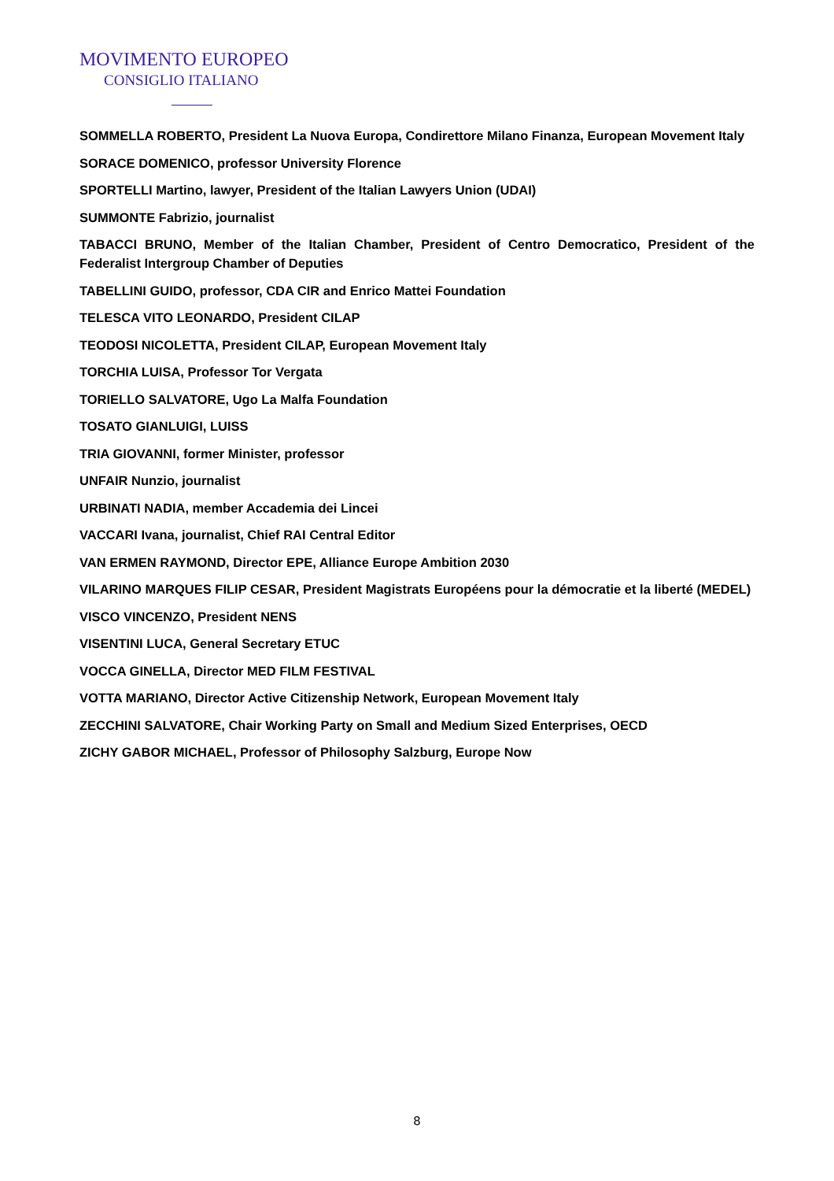MOVIMENTO EUROPEO
CONSIGLIO ITALIANO
SOMMELLA ROBERTO, President La Nuova Europa, Condirettore Milano Finanza, European Movement Italy
SORACE DOMENICO, professor University Florence
SPORTELLI Martino, lawyer, President of the Italian Lawyers Union (UDAI)
SUMMONTE Fabrizio, journalist
TABACCI BRUNO, Member of the Italian Chamber, President of Centro Democratico, President of the Federalist Intergroup Chamber of Deputies
TABELLINI GUIDO, professor, CDA CIR and Enrico Mattei Foundation
TELESCA VITO LEONARDO, President CILAP
TEODOSI NICOLETTA, President CILAP, European Movement Italy
TORCHIA LUISA, Professor Tor Vergata
TORIELLO SALVATORE, Ugo La Malfa Foundation
TOSATO GIANLUIGI, LUISS
TRIA GIOVANNI, former Minister, professor
UNFAIR Nunzio, journalist
URBINATI NADIA, member Accademia dei Lincei
VACCARI Ivana, journalist, Chief RAI Central Editor
VAN ERMEN RAYMOND, Director EPE, Alliance Europe Ambition 2030
VILARINO MARQUES FILIP CESAR, President Magistrats Européens pour la démocratie et la liberté (MEDEL)
VISCO VINCENZO, President NENS
VISENTINI LUCA, General Secretary ETUC
VOCCA GINELLA, Director MED FILM FESTIVAL
VOTTA MARIANO, Director Active Citizenship Network, European Movement Italy
ZECCHINI SALVATORE, Chair Working Party on Small and Medium Sized Enterprises, OECD
ZICHY GABOR MICHAEL, Professor of Philosophy Salzburg, Europe Now
8